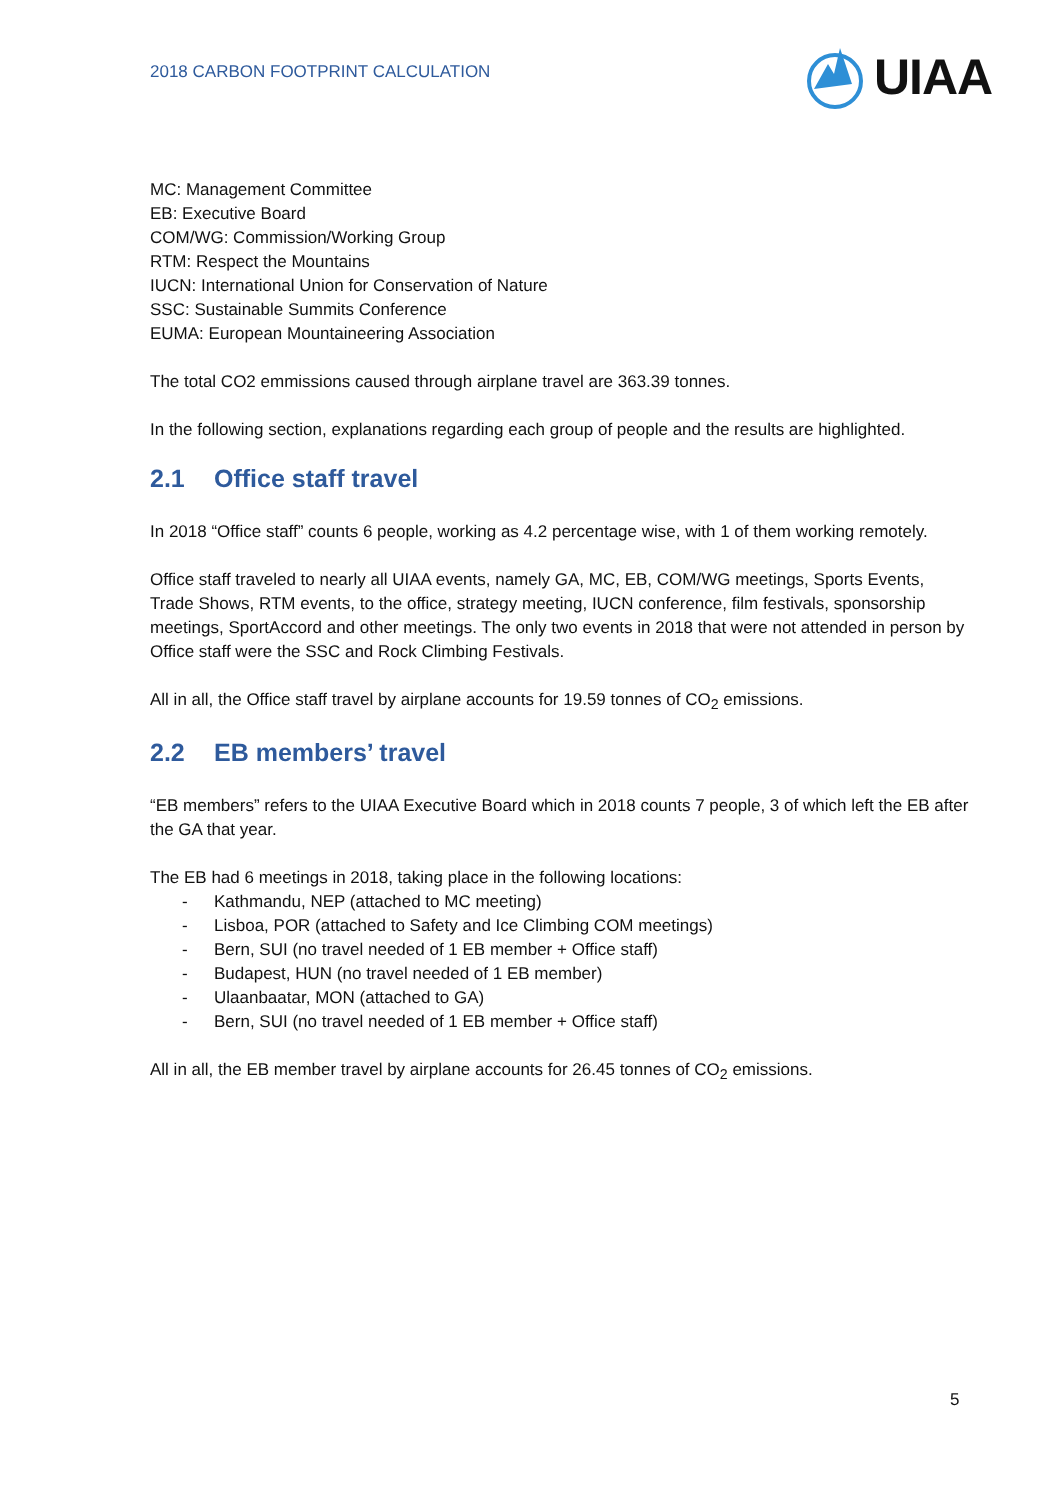2018 CARBON FOOTPRINT CALCULATION
UIAA
MC: Management Committee
EB: Executive Board
COM/WG: Commission/Working Group
RTM: Respect the Mountains
IUCN: International Union for Conservation of Nature
SSC: Sustainable Summits Conference
EUMA: European Mountaineering Association
The total CO2 emmissions caused through airplane travel are 363.39 tonnes.
In the following section, explanations regarding each group of people and the results are highlighted.
2.1 Office staff travel
In 2018 “Office staff” counts 6 people, working as 4.2 percentage wise, with 1 of them working remotely.
Office staff traveled to nearly all UIAA events, namely GA, MC, EB, COM/WG meetings, Sports Events, Trade Shows, RTM events, to the office, strategy meeting, IUCN conference, film festivals, sponsorship meetings, SportAccord and other meetings. The only two events in 2018 that were not attended in person by Office staff were the SSC and Rock Climbing Festivals.
All in all, the Office staff travel by airplane accounts for 19.59 tonnes of CO<sub>2</sub> emissions.
2.2 EB members’ travel
“EB members” refers to the UIAA Executive Board which in 2018 counts 7 people, 3 of which left the EB after the GA that year.
The EB had 6 meetings in 2018, taking place in the following locations:
- Kathmandu, NEP (attached to MC meeting)
- Lisboa, POR (attached to Safety and Ice Climbing COM meetings)
- Bern, SUI (no travel needed of 1 EB member + Office staff)
- Budapest, HUN (no travel needed of 1 EB member)
- Ulaanbaatar, MON (attached to GA)
- Bern, SUI (no travel needed of 1 EB member + Office staff)
All in all, the EB member travel by airplane accounts for 26.45 tonnes of CO<sub>2</sub> emissions.
5